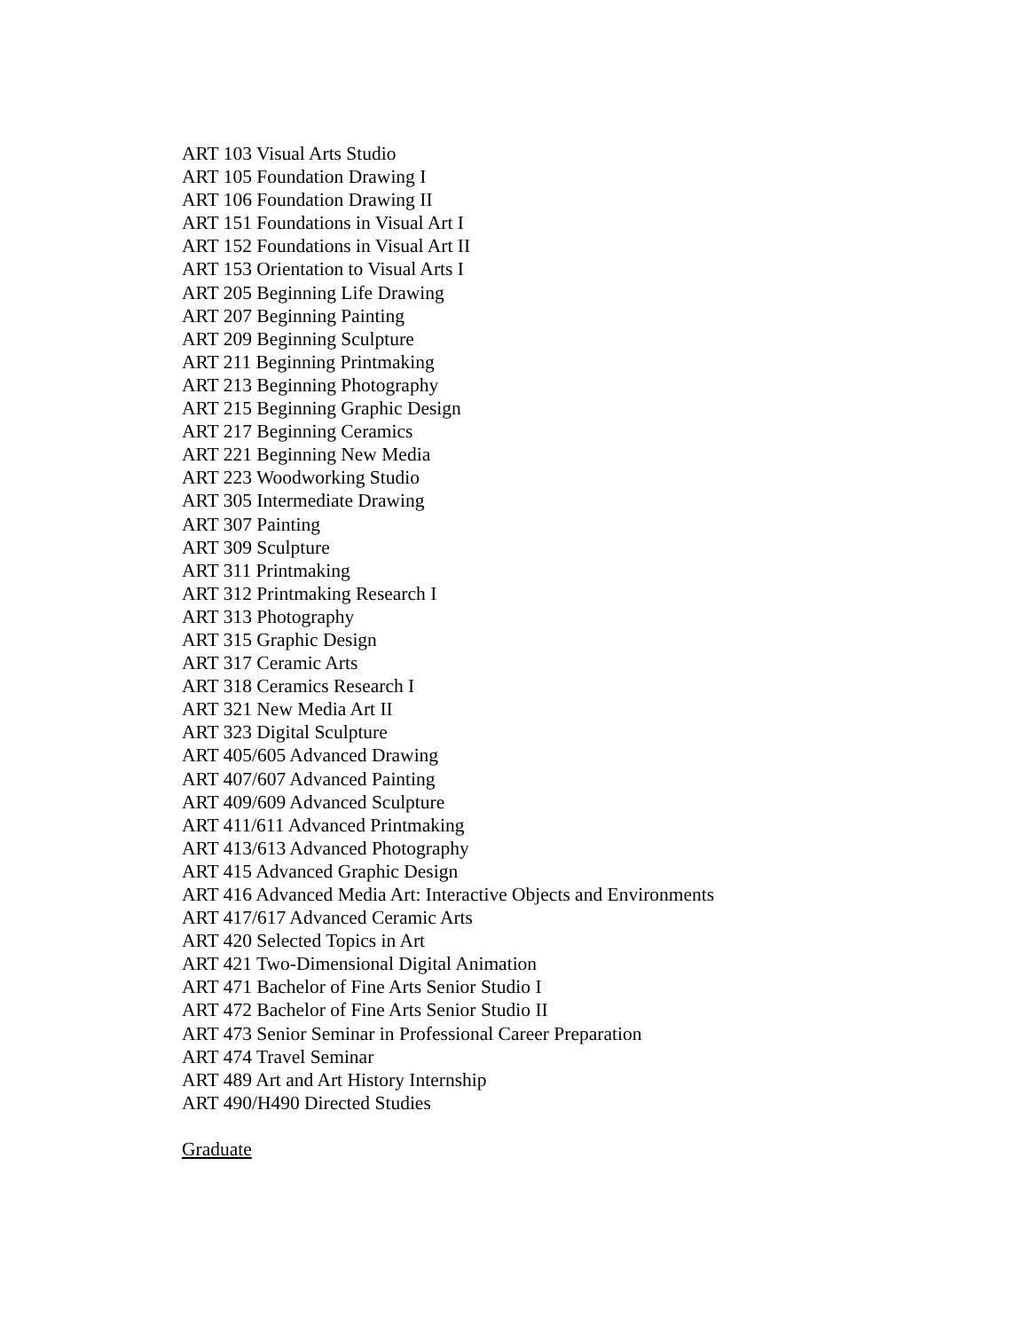ART 103 Visual Arts Studio
ART 105 Foundation Drawing I
ART 106 Foundation Drawing II
ART 151 Foundations in Visual Art I
ART 152 Foundations in Visual Art II
ART 153 Orientation to Visual Arts I
ART 205 Beginning Life Drawing
ART 207 Beginning Painting
ART 209 Beginning Sculpture
ART 211 Beginning Printmaking
ART 213 Beginning Photography
ART 215 Beginning Graphic Design
ART 217 Beginning Ceramics
ART 221 Beginning New Media
ART 223 Woodworking Studio
ART 305 Intermediate Drawing
ART 307 Painting
ART 309 Sculpture
ART 311 Printmaking
ART 312 Printmaking Research I
ART 313 Photography
ART 315 Graphic Design
ART 317 Ceramic Arts
ART 318 Ceramics Research I
ART 321 New Media Art II
ART 323 Digital Sculpture
ART 405/605 Advanced Drawing
ART 407/607 Advanced Painting
ART 409/609 Advanced Sculpture
ART 411/611 Advanced Printmaking
ART 413/613 Advanced Photography
ART 415 Advanced Graphic Design
ART 416 Advanced Media Art: Interactive Objects and Environments
ART 417/617 Advanced Ceramic Arts
ART 420 Selected Topics in Art
ART 421 Two-Dimensional Digital Animation
ART 471 Bachelor of Fine Arts Senior Studio I
ART 472 Bachelor of Fine Arts Senior Studio II
ART 473 Senior Seminar in Professional Career Preparation
ART 474 Travel Seminar
ART 489 Art and Art History Internship
ART 490/H490 Directed Studies
Graduate